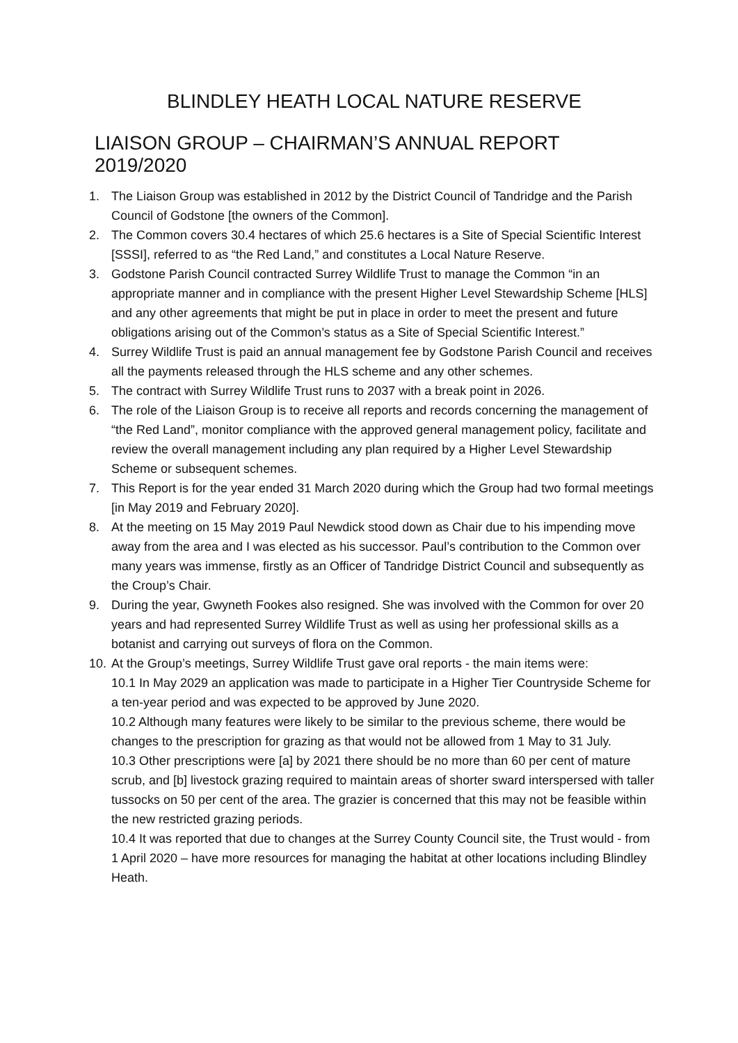BLINDLEY HEATH LOCAL NATURE RESERVE
LIAISON GROUP – CHAIRMAN’S ANNUAL REPORT 2019/2020
1. The Liaison Group was established in 2012 by the District Council of Tandridge and the Parish Council of Godstone [the owners of the Common].
2. The Common covers 30.4 hectares of which 25.6 hectares is a Site of Special Scientific Interest [SSSI], referred to as “the Red Land,” and constitutes a Local Nature Reserve.
3. Godstone Parish Council contracted Surrey Wildlife Trust to manage the Common “in an appropriate manner and in compliance with the present Higher Level Stewardship Scheme [HLS] and any other agreements that might be put in place in order to meet the present and future obligations arising out of the Common’s status as a Site of Special Scientific Interest.”
4. Surrey Wildlife Trust is paid an annual management fee by Godstone Parish Council and receives all the payments released through the HLS scheme and any other schemes.
5. The contract with Surrey Wildlife Trust runs to 2037 with a break point in 2026.
6. The role of the Liaison Group is to receive all reports and records concerning the management of “the Red Land”, monitor compliance with the approved general management policy, facilitate and review the overall management including any plan required by a Higher Level Stewardship Scheme or subsequent schemes.
7. This Report is for the year ended 31 March 2020 during which the Group had two formal meetings [in May 2019 and February 2020].
8. At the meeting on 15 May 2019 Paul Newdick stood down as Chair due to his impending move away from the area and I was elected as his successor. Paul’s contribution to the Common over many years was immense, firstly as an Officer of Tandridge District Council and subsequently as the Croup’s Chair.
9. During the year, Gwyneth Fookes also resigned. She was involved with the Common for over 20 years and had represented Surrey Wildlife Trust as well as using her professional skills as a botanist and carrying out surveys of flora on the Common.
10. At the Group’s meetings, Surrey Wildlife Trust gave oral reports - the main items were:
10.1 In May 2029 an application was made to participate in a Higher Tier Countryside Scheme for a ten-year period and was expected to be approved by June 2020.
10.2 Although many features were likely to be similar to the previous scheme, there would be changes to the prescription for grazing as that would not be allowed from 1 May to 31 July.
10.3 Other prescriptions were [a] by 2021 there should be no more than 60 per cent of mature scrub, and [b] livestock grazing required to maintain areas of shorter sward interspersed with taller tussocks on 50 per cent of the area. The grazier is concerned that this may not be feasible within the new restricted grazing periods.
10.4 It was reported that due to changes at the Surrey County Council site, the Trust would - from 1 April 2020 – have more resources for managing the habitat at other locations including Blindley Heath.